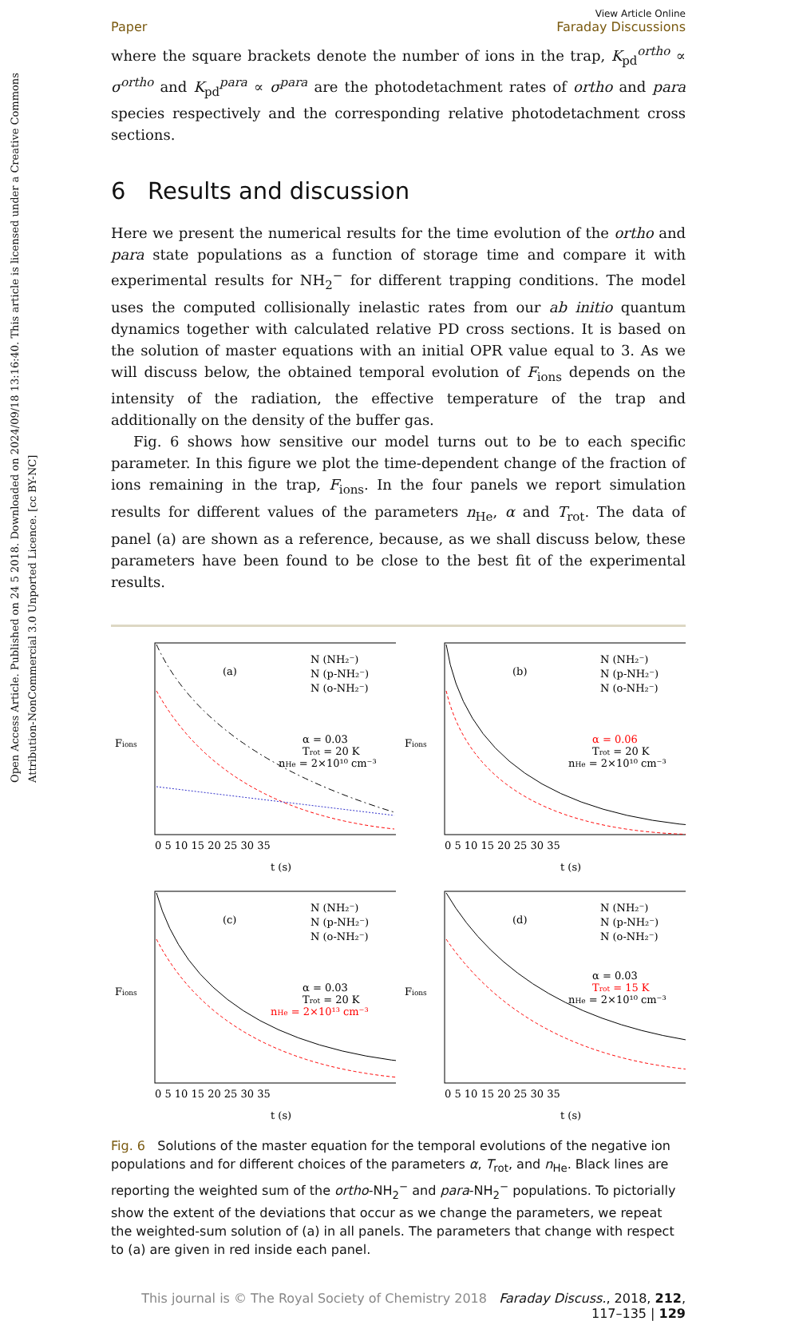Open Access Article. Published on 24 5 2018. Downloaded on 2024/09/18 13:16:40. This article is licensed under a Creative Commons Attribution-NonCommercial 3.0 Unported Licence. [cc BY-NC]
Paper View Article Online
Faraday Discussions
where the square brackets denote the number of ions in the trap, K<sub>pd</sub><sup>ortho</sup> ∝ σ<sup>ortho</sup> and K<sub>pd</sub><sup>para</sup> ∝ σ<sup>para</sup> are the photodetachment rates of ortho and para species respectively and the corresponding relative photodetachment cross sections.
6 Results and discussion
Here we present the numerical results for the time evolution of the ortho and para state populations as a function of storage time and compare it with experimental results for NH<sub>2</sub><sup>−</sup> for different trapping conditions. The model uses the computed collisionally inelastic rates from our ab initio quantum dynamics together with calculated relative PD cross sections. It is based on the solution of master equations with an initial OPR value equal to 3. As we will discuss below, the obtained temporal evolution of F<sub>ions</sub> depends on the intensity of the radiation, the effective temperature of the trap and additionally on the density of the buffer gas.
Fig. 6 shows how sensitive our model turns out to be to each specific parameter. In this figure we plot the time-dependent change of the fraction of ions remaining in the trap, F<sub>ions</sub>. In the four panels we report simulation results for different values of the parameters n<sub>He</sub>, α and T<sub>rot</sub>. The data of panel (a) are shown as a reference, because, as we shall discuss below, these parameters have been found to be close to the best fit of the experimental results.
(a)
α = 0.03
Trot = 20 K
nHe = 2×10¹⁰ cm⁻³
N (NH₂⁻)
N (p-NH₂⁻)
N (o-NH₂⁻)
Fions
0 5 10 15 20 25 30 35
t (s)
(b)
α = 0.06
Trot = 20 K
nHe = 2×10¹⁰ cm⁻³
N (NH₂⁻)
N (p-NH₂⁻)
N (o-NH₂⁻)
Fions
0 5 10 15 20 25 30 35
t (s)
(c)
α = 0.03
Trot = 20 K
nHe = 2×10¹³ cm⁻³
N (NH₂⁻)
N (p-NH₂⁻)
N (o-NH₂⁻)
Fions
0 5 10 15 20 25 30 35
t (s)
(d)
α = 0.03
Trot = 15 K
nHe = 2×10¹⁰ cm⁻³
N (NH₂⁻)
N (p-NH₂⁻)
N (o-NH₂⁻)
Fions
0 5 10 15 20 25 30 35
t (s)
Fig. 6 Solutions of the master equation for the temporal evolutions of the negative ion populations and for different choices of the parameters α, T<sub>rot</sub>, and n<sub>He</sub>. Black lines are reporting the weighted sum of the ortho-NH<sub>2</sub><sup>−</sup> and para-NH<sub>2</sub><sup>−</sup> populations. To pictorially show the extent of the deviations that occur as we change the parameters, we repeat the weighted-sum solution of (a) in all panels. The parameters that change with respect to (a) are given in red inside each panel.
This journal is © The Royal Society of Chemistry 2018 Faraday Discuss., 2018, 212, 117–135 | 129